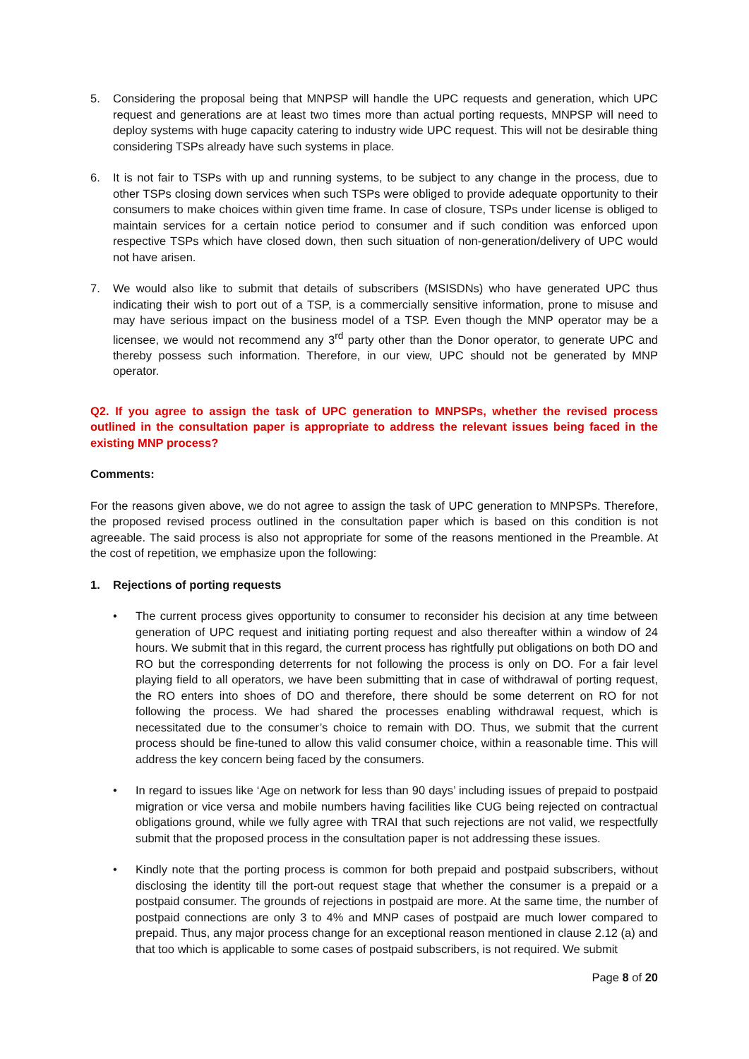5. Considering the proposal being that MNPSP will handle the UPC requests and generation, which UPC request and generations are at least two times more than actual porting requests, MNPSP will need to deploy systems with huge capacity catering to industry wide UPC request. This will not be desirable thing considering TSPs already have such systems in place.
6. It is not fair to TSPs with up and running systems, to be subject to any change in the process, due to other TSPs closing down services when such TSPs were obliged to provide adequate opportunity to their consumers to make choices within given time frame. In case of closure, TSPs under license is obliged to maintain services for a certain notice period to consumer and if such condition was enforced upon respective TSPs which have closed down, then such situation of non-generation/delivery of UPC would not have arisen.
7. We would also like to submit that details of subscribers (MSISDNs) who have generated UPC thus indicating their wish to port out of a TSP, is a commercially sensitive information, prone to misuse and may have serious impact on the business model of a TSP. Even though the MNP operator may be a licensee, we would not recommend any 3<sup>rd</sup> party other than the Donor operator, to generate UPC and thereby possess such information. Therefore, in our view, UPC should not be generated by MNP operator.
Q2. If you agree to assign the task of UPC generation to MNPSPs, whether the revised process outlined in the consultation paper is appropriate to address the relevant issues being faced in the existing MNP process?
Comments:
For the reasons given above, we do not agree to assign the task of UPC generation to MNPSPs. Therefore, the proposed revised process outlined in the consultation paper which is based on this condition is not agreeable. The said process is also not appropriate for some of the reasons mentioned in the Preamble. At the cost of repetition, we emphasize upon the following:
1. Rejections of porting requests
• The current process gives opportunity to consumer to reconsider his decision at any time between generation of UPC request and initiating porting request and also thereafter within a window of 24 hours. We submit that in this regard, the current process has rightfully put obligations on both DO and RO but the corresponding deterrents for not following the process is only on DO. For a fair level playing field to all operators, we have been submitting that in case of withdrawal of porting request, the RO enters into shoes of DO and therefore, there should be some deterrent on RO for not following the process. We had shared the processes enabling withdrawal request, which is necessitated due to the consumer’s choice to remain with DO. Thus, we submit that the current process should be fine-tuned to allow this valid consumer choice, within a reasonable time. This will address the key concern being faced by the consumers.
• In regard to issues like ‘Age on network for less than 90 days’ including issues of prepaid to postpaid migration or vice versa and mobile numbers having facilities like CUG being rejected on contractual obligations ground, while we fully agree with TRAI that such rejections are not valid, we respectfully submit that the proposed process in the consultation paper is not addressing these issues.
• Kindly note that the porting process is common for both prepaid and postpaid subscribers, without disclosing the identity till the port-out request stage that whether the consumer is a prepaid or a postpaid consumer. The grounds of rejections in postpaid are more. At the same time, the number of postpaid connections are only 3 to 4% and MNP cases of postpaid are much lower compared to prepaid. Thus, any major process change for an exceptional reason mentioned in clause 2.12 (a) and that too which is applicable to some cases of postpaid subscribers, is not required. We submit
Page 8 of 20